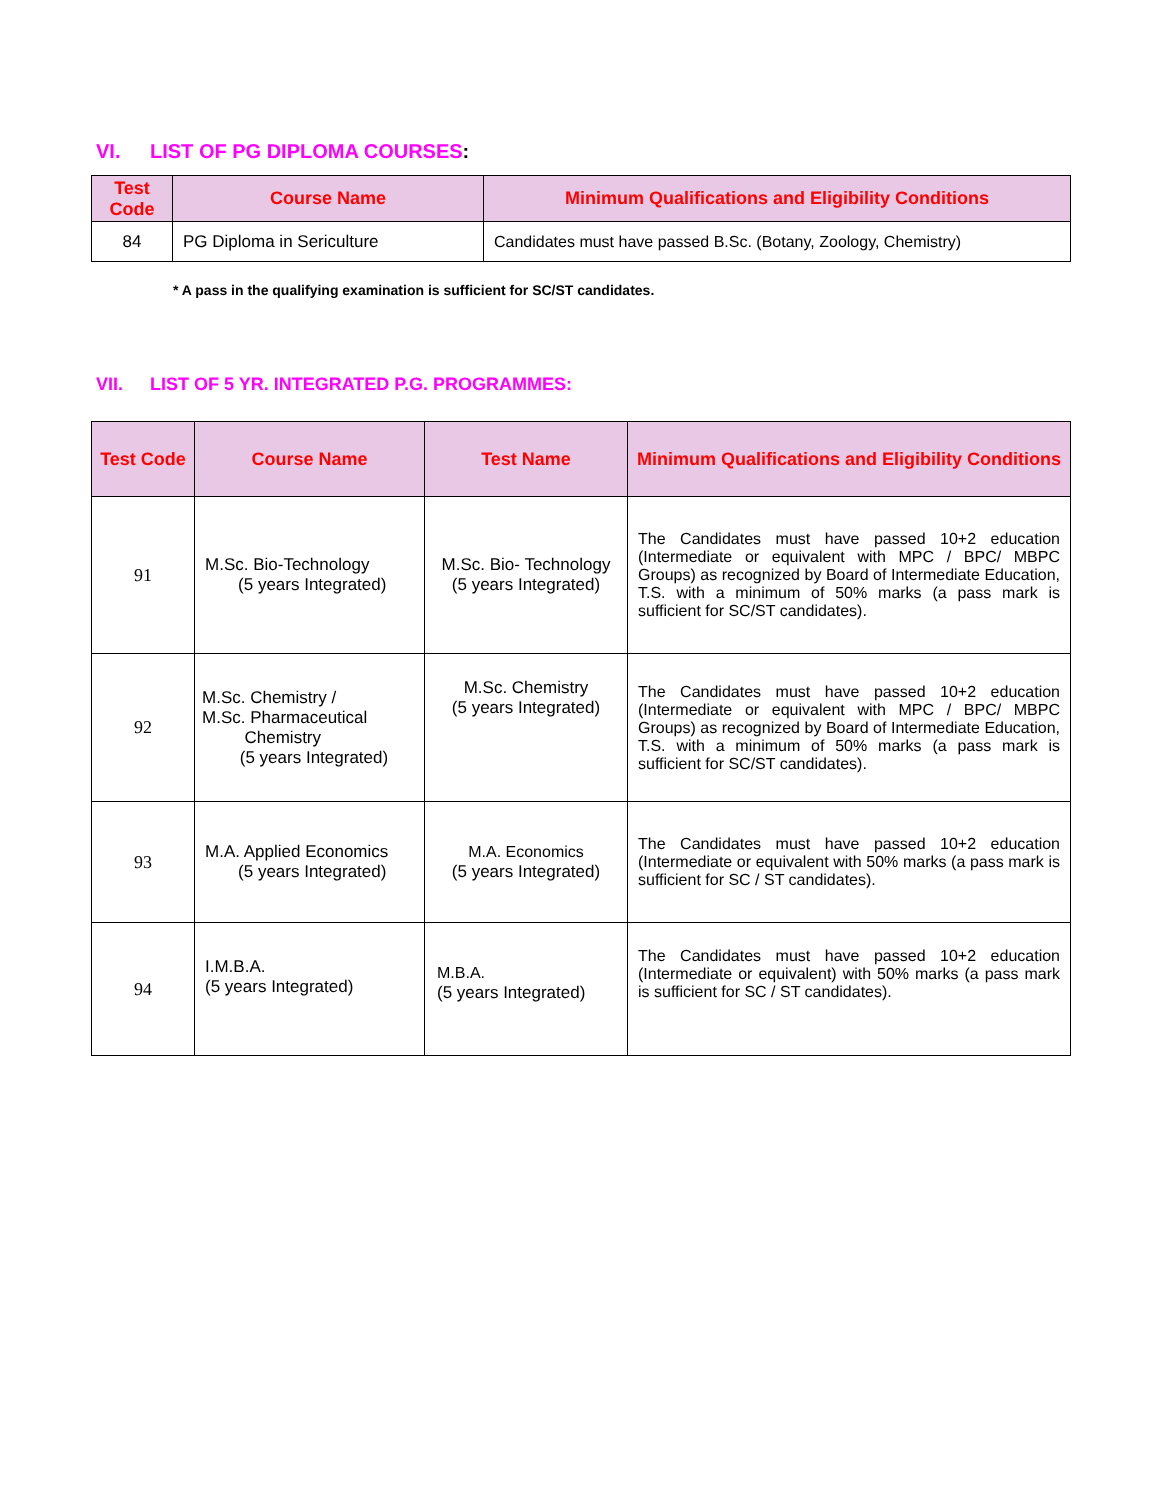VI. LIST OF PG DIPLOMA COURSES:
| Test Code | Course Name | Minimum Qualifications and Eligibility Conditions |
| --- | --- | --- |
| 84 | PG Diploma in Sericulture | Candidates must have passed B.Sc. (Botany, Zoology, Chemistry) |
* A pass in the qualifying examination is sufficient for SC/ST candidates.
VII. LIST OF 5 YR. INTEGRATED P.G. PROGRAMMES:
| Test Code | Course Name | Test Name | Minimum Qualifications and Eligibility Conditions |
| --- | --- | --- | --- |
| 91 | M.Sc. Bio-Technology (5 years Integrated) | M.Sc. Bio- Technology (5 years Integrated) | The Candidates must have passed 10+2 education (Intermediate or equivalent with MPC / BPC/ MBPC Groups) as recognized by Board of Intermediate Education, T.S. with a minimum of 50% marks (a pass mark is sufficient for SC/ST candidates). |
| 92 | M.Sc. Chemistry / M.Sc. Pharmaceutical Chemistry (5 years Integrated) | M.Sc. Chemistry (5 years Integrated) | The Candidates must have passed 10+2 education (Intermediate or equivalent with MPC / BPC/ MBPC Groups) as recognized by Board of Intermediate Education, T.S. with a minimum of 50% marks (a pass mark is sufficient for SC/ST candidates). |
| 93 | M.A. Applied Economics (5 years Integrated) | M.A. Economics (5 years Integrated) | The Candidates must have passed 10+2 education (Intermediate or equivalent with 50% marks (a pass mark is sufficient for SC / ST candidates). |
| 94 | I.M.B.A. (5 years Integrated) | M.B.A. (5 years Integrated) | The Candidates must have passed 10+2 education (Intermediate or equivalent) with 50% marks (a pass mark is sufficient for SC / ST candidates). |